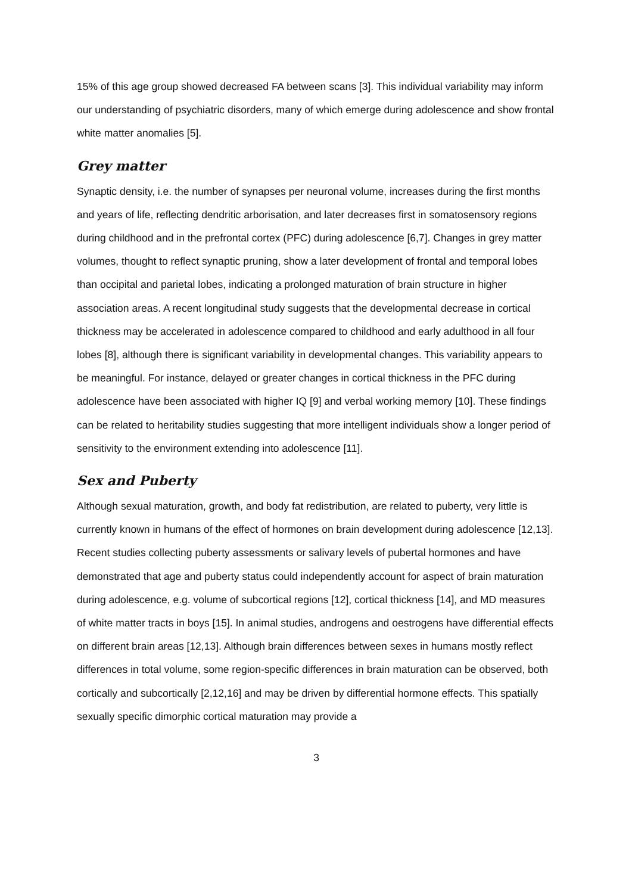15% of this age group showed decreased FA between scans [3]. This individual variability may inform our understanding of psychiatric disorders, many of which emerge during adolescence and show frontal white matter anomalies [5].
Grey matter
Synaptic density, i.e. the number of synapses per neuronal volume, increases during the first months and years of life, reflecting dendritic arborisation, and later decreases first in somatosensory regions during childhood and in the prefrontal cortex (PFC) during adolescence [6,7]. Changes in grey matter volumes, thought to reflect synaptic pruning, show a later development of frontal and temporal lobes than occipital and parietal lobes, indicating a prolonged maturation of brain structure in higher association areas. A recent longitudinal study suggests that the developmental decrease in cortical thickness may be accelerated in adolescence compared to childhood and early adulthood in all four lobes [8], although there is significant variability in developmental changes. This variability appears to be meaningful. For instance, delayed or greater changes in cortical thickness in the PFC during adolescence have been associated with higher IQ [9] and verbal working memory [10]. These findings can be related to heritability studies suggesting that more intelligent individuals show a longer period of sensitivity to the environment extending into adolescence [11].
Sex and Puberty
Although sexual maturation, growth, and body fat redistribution, are related to puberty, very little is currently known in humans of the effect of hormones on brain development during adolescence [12,13]. Recent studies collecting puberty assessments or salivary levels of pubertal hormones and have demonstrated that age and puberty status could independently account for aspect of brain maturation during adolescence, e.g. volume of subcortical regions [12], cortical thickness [14], and MD measures of white matter tracts in boys [15]. In animal studies, androgens and oestrogens have differential effects on different brain areas [12,13]. Although brain differences between sexes in humans mostly reflect differences in total volume, some region-specific differences in brain maturation can be observed, both cortically and subcortically [2,12,16] and may be driven by differential hormone effects. This spatially sexually specific dimorphic cortical maturation may provide a
3